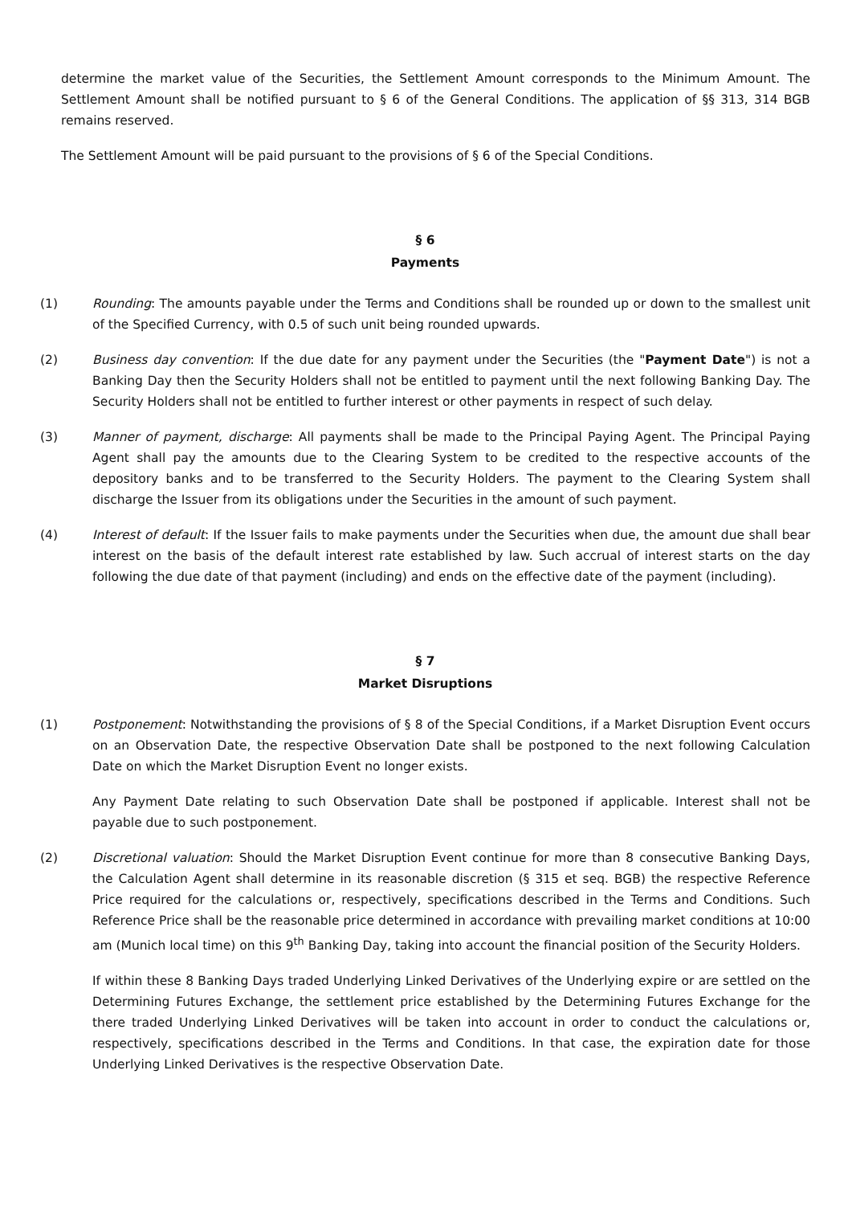determine the market value of the Securities, the Settlement Amount corresponds to the Minimum Amount. The Settlement Amount shall be notified pursuant to § 6 of the General Conditions. The application of §§ 313, 314 BGB remains reserved.
The Settlement Amount will be paid pursuant to the provisions of § 6 of the Special Conditions.
§ 6
Payments
(1) Rounding: The amounts payable under the Terms and Conditions shall be rounded up or down to the smallest unit of the Specified Currency, with 0.5 of such unit being rounded upwards.
(2) Business day convention: If the due date for any payment under the Securities (the "Payment Date") is not a Banking Day then the Security Holders shall not be entitled to payment until the next following Banking Day. The Security Holders shall not be entitled to further interest or other payments in respect of such delay.
(3) Manner of payment, discharge: All payments shall be made to the Principal Paying Agent. The Principal Paying Agent shall pay the amounts due to the Clearing System to be credited to the respective accounts of the depository banks and to be transferred to the Security Holders. The payment to the Clearing System shall discharge the Issuer from its obligations under the Securities in the amount of such payment.
(4) Interest of default: If the Issuer fails to make payments under the Securities when due, the amount due shall bear interest on the basis of the default interest rate established by law. Such accrual of interest starts on the day following the due date of that payment (including) and ends on the effective date of the payment (including).
§ 7
Market Disruptions
(1) Postponement: Notwithstanding the provisions of § 8 of the Special Conditions, if a Market Disruption Event occurs on an Observation Date, the respective Observation Date shall be postponed to the next following Calculation Date on which the Market Disruption Event no longer exists.
Any Payment Date relating to such Observation Date shall be postponed if applicable. Interest shall not be payable due to such postponement.
(2) Discretional valuation: Should the Market Disruption Event continue for more than 8 consecutive Banking Days, the Calculation Agent shall determine in its reasonable discretion (§ 315 et seq. BGB) the respective Reference Price required for the calculations or, respectively, specifications described in the Terms and Conditions. Such Reference Price shall be the reasonable price determined in accordance with prevailing market conditions at 10:00 am (Munich local time) on this 9<sup>th</sup> Banking Day, taking into account the financial position of the Security Holders.
If within these 8 Banking Days traded Underlying Linked Derivatives of the Underlying expire or are settled on the Determining Futures Exchange, the settlement price established by the Determining Futures Exchange for the there traded Underlying Linked Derivatives will be taken into account in order to conduct the calculations or, respectively, specifications described in the Terms and Conditions. In that case, the expiration date for those Underlying Linked Derivatives is the respective Observation Date.